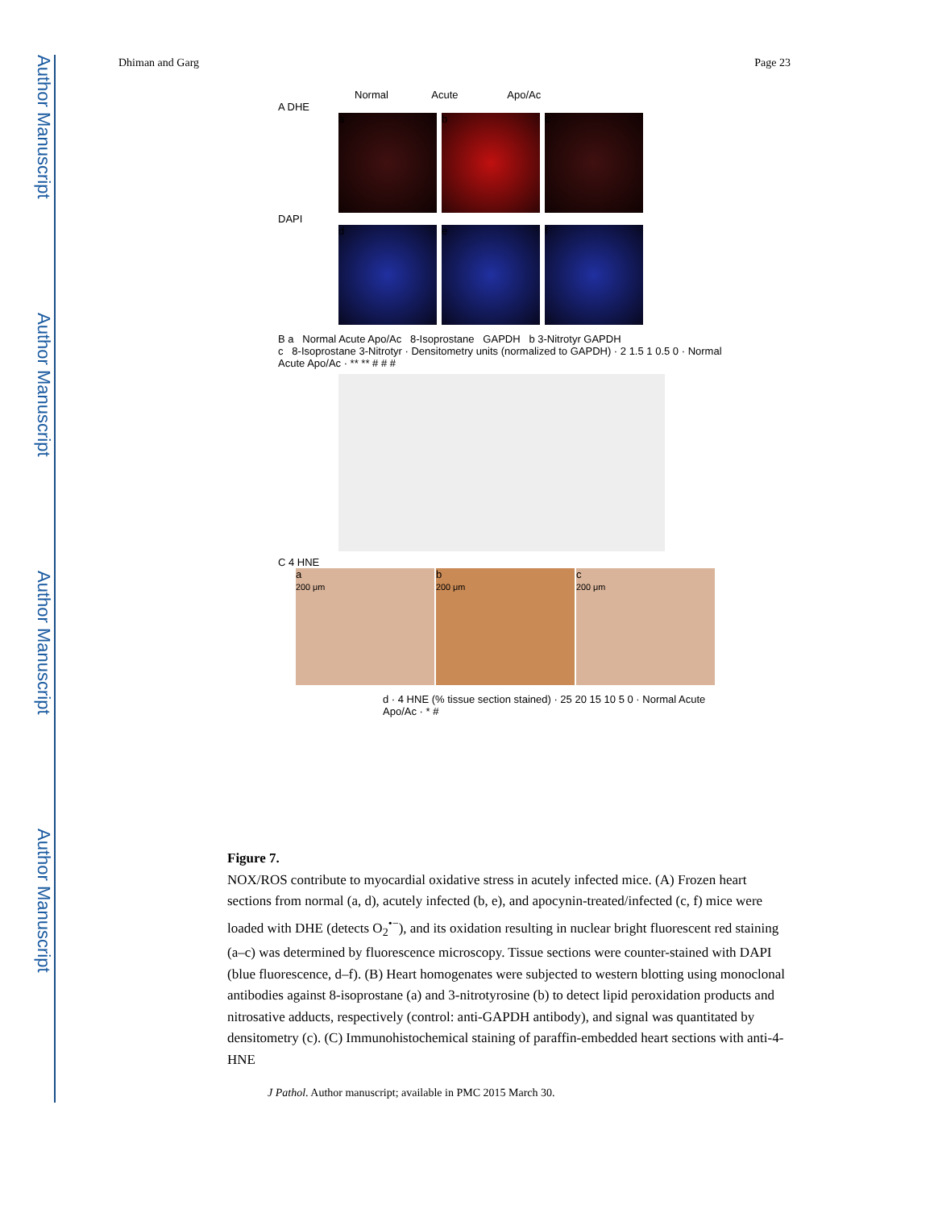Author Manuscript
Author Manuscript
Author Manuscript
Author Manuscript
Dhiman and Garg Page 23
Normal Acute Apo/Ac
A DHE
a b c
DAPI
d e f
B a Normal Acute Apo/Ac 8-Isoprostane GAPDH b 3-Nitrotyr GAPDH
c 8-Isoprostane 3-Nitrotyr · Densitometry units (normalized to GAPDH) · 2 1.5 1 0.5 0 · Normal Acute Apo/Ac · ** ** # # #
C 4 HNE
a
200 μm
b
200 μm
c
200 μm
d · 4 HNE (% tissue section stained) · 25 20 15 10 5 0 · Normal Acute Apo/Ac · * #
Figure 7.
NOX/ROS contribute to myocardial oxidative stress in acutely infected mice. (A) Frozen heart sections from normal (a, d), acutely infected (b, e), and apocynin-treated/infected (c, f) mice were loaded with DHE (detects O<sub>2</sub><sup>•−</sup>), and its oxidation resulting in nuclear bright fluorescent red staining (a–c) was determined by fluorescence microscopy. Tissue sections were counter-stained with DAPI (blue fluorescence, d–f). (B) Heart homogenates were subjected to western blotting using monoclonal antibodies against 8-isoprostane (a) and 3-nitrotyrosine (b) to detect lipid peroxidation products and nitrosative adducts, respectively (control: anti-GAPDH antibody), and signal was quantitated by densitometry (c). (C) Immunohistochemical staining of paraffin-embedded heart sections with anti-4-HNE
J Pathol. Author manuscript; available in PMC 2015 March 30.